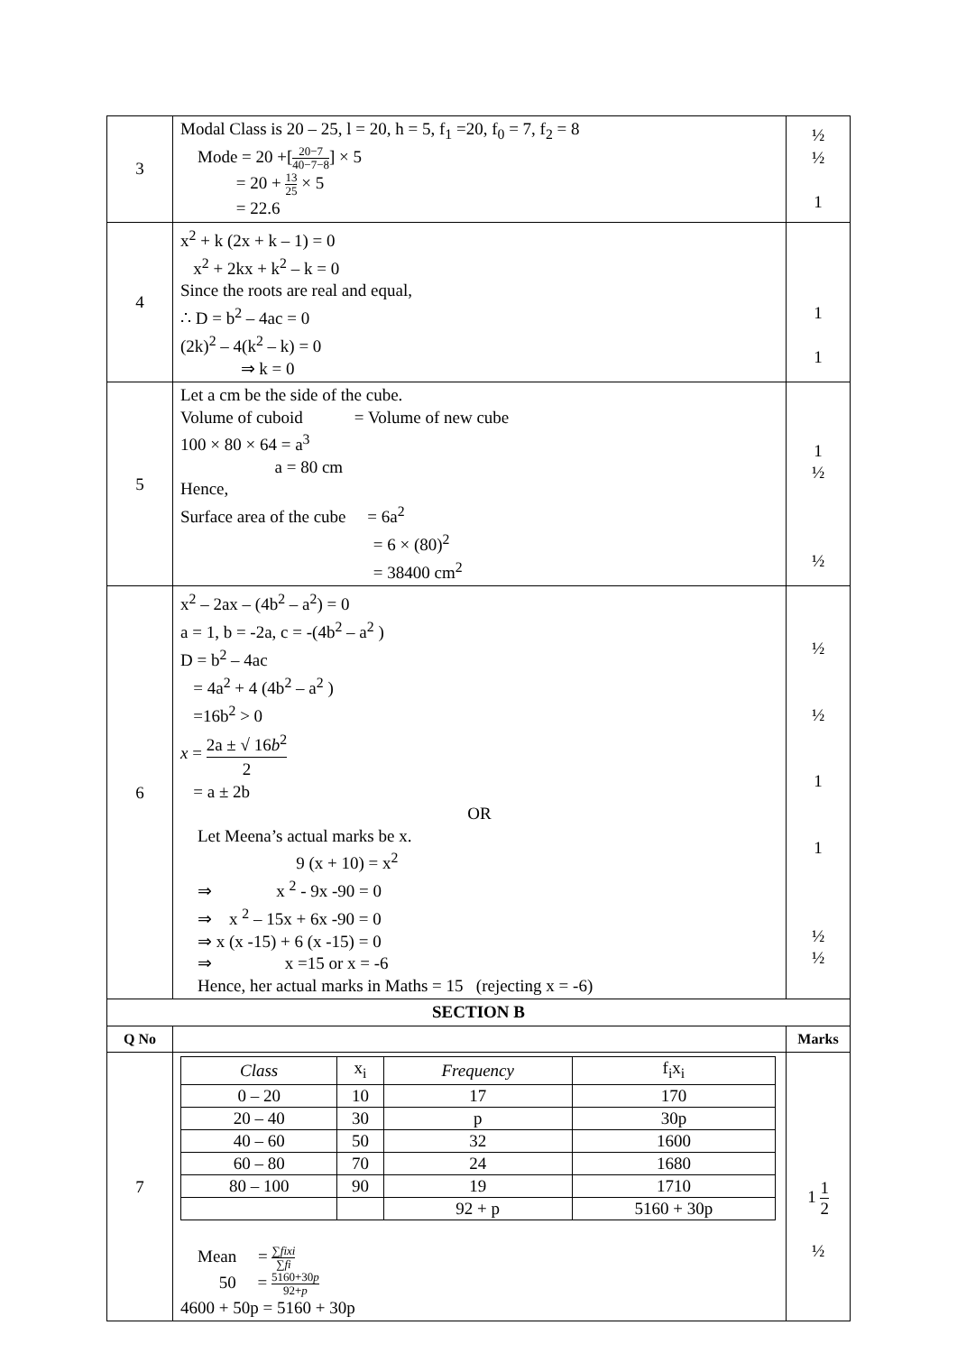| 3 | Modal Class is 20 – 25, l = 20, h = 5, f<sub>1</sub> =20, f<sub>0</sub> = 7, f<sub>2</sub> = 8 Mode = 20 +[ 20−7 40−7−8 ] × 5 = 20 + 13 25 × 5 = 22.6 | ½ ½ 1 |
| 4 | x<sup>2</sup> + k (2x + k – 1) = 0 x<sup>2</sup> + 2kx + k<sup>2</sup> – k = 0 Since the roots are real and equal, ∴ D = b<sup>2</sup> – 4ac = 0 (2k)<sup>2</sup> – 4(k<sup>2</sup> – k) = 0 ⇒ k = 0 | 1 1 |
| 5 | Let a cm be the side of the cube. Volume of cuboid = Volume of new cube 100 × 80 × 64 = a<sup>3</sup> a = 80 cm Hence, Surface area of the cube = 6a<sup>2</sup> = 6 × (80)<sup>2</sup> = 38400 cm<sup>2</sup> | 1 ½ ½ |
| 6 | x<sup>2</sup> – 2ax – (4b<sup>2</sup> – a<sup>2</sup>) = 0 a = 1, b = -2a, c = -(4b<sup>2</sup> – a<sup>2</sup> ) D = b<sup>2</sup> – 4ac = 4a<sup>2</sup> + 4 (4b<sup>2</sup> – a<sup>2</sup> ) =16b<sup>2</sup> > 0 x = 2a ± √ 16 b<sup>2</sup> 2 = a ± 2b OR Let Meena’s actual marks be x. 9 (x + 10) = x<sup>2</sup> ⇒ x <sup>2</sup> - 9x -90 = 0 ⇒ x <sup>2</sup> – 15x + 6x -90 = 0 ⇒ x (x -15) + 6 (x -15) = 0 ⇒ x =15 or x = -6 Hence, her actual marks in Maths = 15 (rejecting x = -6) | ½ ½ 1 1 ½ ½ |
| SECTION B | | |
| Q No | | Marks |
| 7 | / Class / x<sub>i</sub> / Frequency / f<sub>i</sub>x<sub>i</sub> / / 0 – 20 / 10 / 17 / 170 / / 20 – 40 / 30 / p / 30p / / 40 – 60 / 50 / 32 / 1600 / / 60 – 80 / 70 / 24 / 1680 / / 80 – 100 / 90 / 19 / 1710 / / / / 92 + p / 5160 + 30p / Mean = ∑ fixi ∑ fi 50 = 5160+30 p 92+ p 4600 + 50p = 5160 + 30p | 1 1 2 ½ |